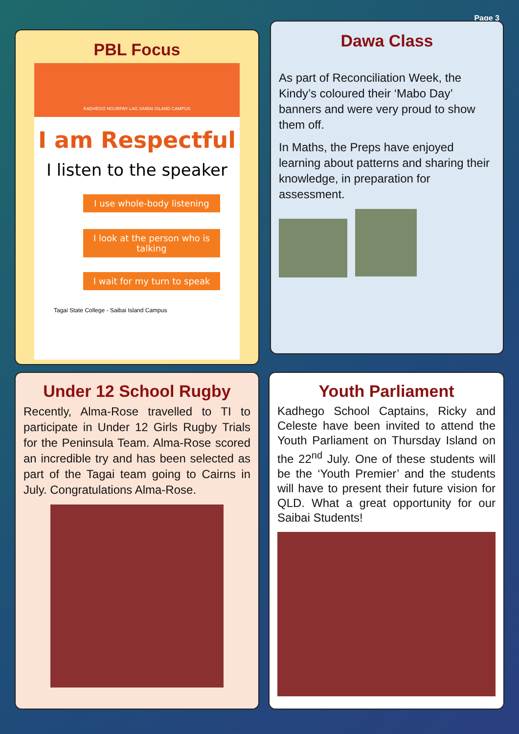Page 3
PBL Focus
KADHEGO NGURPAY LAG SAIBAI ISLAND CAMPUS
I am Respectful
I listen to the speaker
I use whole-body listening
I look at the person who is talking
I wait for my turn to speak
Tagai State College - Saibai Island Campus
Dawa Class
As part of Reconciliation Week, the Kindy’s coloured their ‘Mabo Day’ banners and were very proud to show them off.
In Maths, the Preps have enjoyed learning about patterns and sharing their knowledge, in preparation for assessment.
Under 12 School Rugby
Recently, Alma-Rose travelled to TI to participate in Under 12 Girls Rugby Trials for the Peninsula Team. Alma-Rose scored an incredible try and has been selected as part of the Tagai team going to Cairns in July. Congratulations Alma-Rose.
Youth Parliament
Kadhego School Captains, Ricky and Celeste have been invited to attend the Youth Parliament on Thursday Island on the 22<sup>nd</sup> July. One of these students will be the ‘Youth Premier’ and the students will have to present their future vision for QLD. What a great opportunity for our Saibai Students!